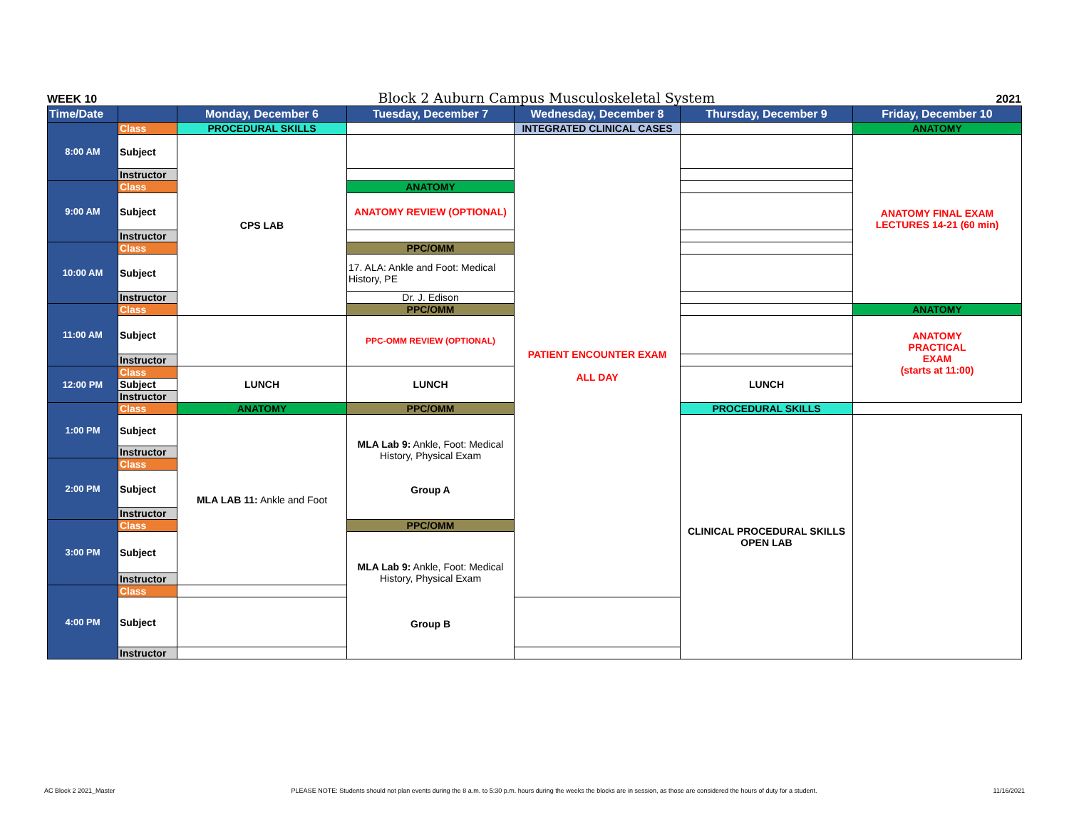WEEK 10 Block 2 Auburn Campus Musculoskeletal System 2021
| Time/Date | | Monday, December 6 | Tuesday, December 7 | Wednesday, December 8 | Thursday, December 9 | Friday, December 10 | |
| --- | --- | --- | --- | --- | --- | --- | --- |
| 8:00 AM | Class | PROCEDURAL SKILLS | | INTEGRATED CLINICAL CASES | | ANATOMY | |
| | Subject | CPS LAB | | PATIENT ENCOUNTER EXAM ALL DAY | | ANATOMY FINAL EXAM LECTURES 14-21 (60 min) | |
| | Instructor | | | | | | |
| 9:00 AM | Class | | ANATOMY | | | | |
| | Subject | | ANATOMY REVIEW (OPTIONAL) | | | | |
| | Instructor | | | | | | |
| 10:00 AM | Class | | PPC/OMM | | | | |
| | Subject | | 17. ALA: Ankle and Foot: Medical History, PE | | | | |
| | Instructor | | Dr. J. Edison | | | | |
| 11:00 AM | Class | | PPC/OMM | | | ANATOMY | |
| | Subject | | PPC-OMM REVIEW (OPTIONAL) | | | ANATOMY PRACTICAL EXAM (starts at 11:00) | |
| | Instructor | | | | | | |
| 12:00 PM | Class | LUNCH | LUNCH | | LUNCH | | |
| | Subject | | | | | | |
| | Instructor | | | | | | |
| 1:00 PM | Class | ANATOMY | PPC/OMM | | PROCEDURAL SKILLS | | |
| | Subject | MLA LAB 11: Ankle and Foot | MLA Lab 9: Ankle, Foot: Medical History, Physical Exam Group A | | CLINICAL PROCEDURAL SKILLS OPEN LAB | | |
| | Instructor | | | | | | |
| 2:00 PM | Class | | | | | | |
| | Subject | | | | | | |
| | Instructor | | | | | | |
| 3:00 PM | Class | | PPC/OMM | | | | |
| | Subject | | MLA Lab 9: Ankle, Foot: Medical History, Physical Exam Group B | | | | |
| | Instructor | | | | | | |
| 4:00 PM | Class | | | | | | |
| | Subject | | | | | | |
| | Instructor | | | | | | |
AC Block 2 2021_Master PLEASE NOTE: Students should not plan events during the 8 a.m. to 5:30 p.m. hours during the weeks the blocks are in session, as those are considered the hours of duty for a student. 11/16/2021